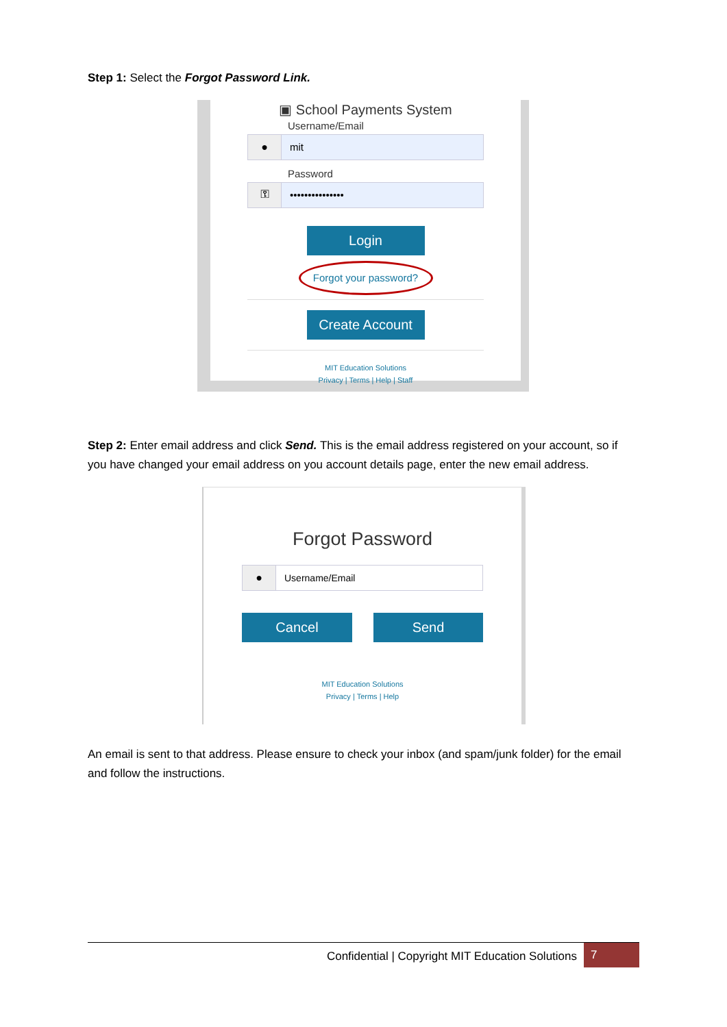Step 1: Select the Forgot Password Link.
▣ School Payments System
Username/Email
●
mit
Password
⚿
•••••••••••••••
Login
Forgot your password?
Create Account
MIT Education Solutions
Privacy | Terms | Help | Staff
Step 2: Enter email address and click Send. This is the email address registered on your account, so if you have changed your email address on you account details page, enter the new email address.
Forgot Password
●
Username/Email
Cancel Send
MIT Education Solutions
Privacy | Terms | Help
An email is sent to that address. Please ensure to check your inbox (and spam/junk folder) for the email and follow the instructions.
Confidential | Copyright MIT Education Solutions
7